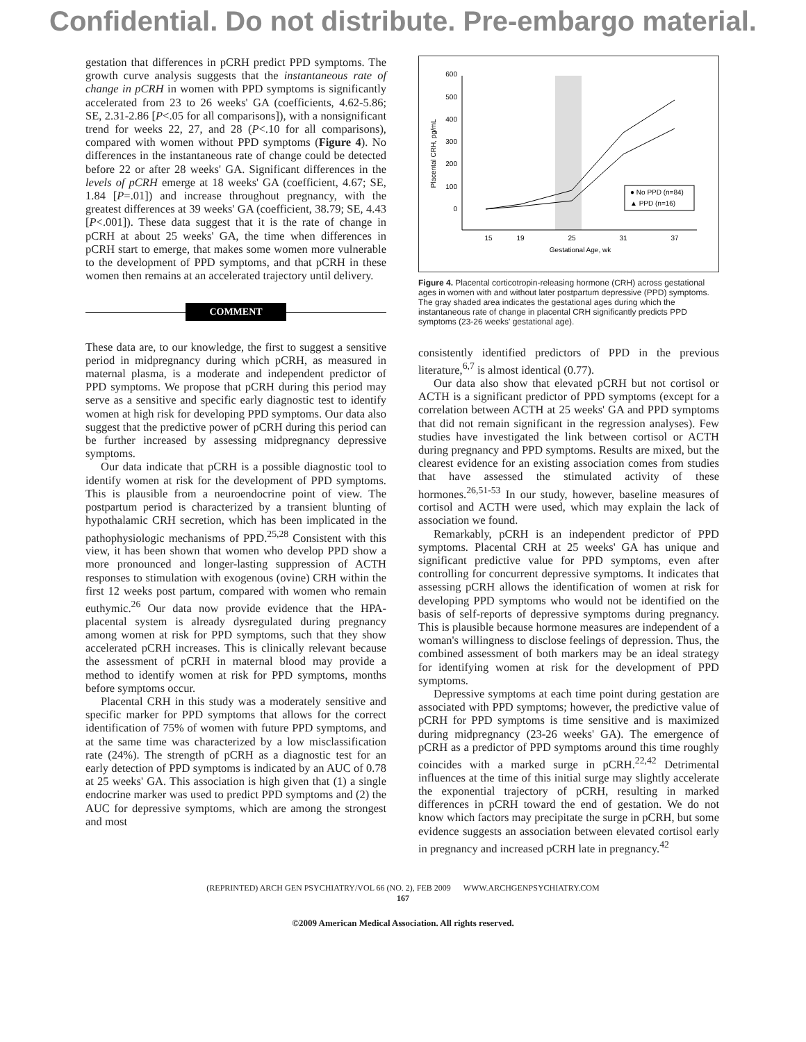Confidential. Do not distribute. Pre-embargo material.
gestation that differences in pCRH predict PPD symptoms. The growth curve analysis suggests that the instantaneous rate of change in pCRH in women with PPD symptoms is significantly accelerated from 23 to 26 weeks' GA (coefficients, 4.62-5.86; SE, 2.31-2.86 [P<.05 for all comparisons]), with a nonsignificant trend for weeks 22, 27, and 28 (P<.10 for all comparisons), compared with women without PPD symptoms (Figure 4). No differences in the instantaneous rate of change could be detected before 22 or after 28 weeks' GA. Significant differences in the levels of pCRH emerge at 18 weeks' GA (coefficient, 4.67; SE, 1.84 [P=.01]) and increase throughout pregnancy, with the greatest differences at 39 weeks' GA (coefficient, 38.79; SE, 4.43 [P<.001]). These data suggest that it is the rate of change in pCRH at about 25 weeks' GA, the time when differences in pCRH start to emerge, that makes some women more vulnerable to the development of PPD symptoms, and that pCRH in these women then remains at an accelerated trajectory until delivery.
COMMENT
These data are, to our knowledge, the first to suggest a sensitive period in midpregnancy during which pCRH, as measured in maternal plasma, is a moderate and independent predictor of PPD symptoms. We propose that pCRH during this period may serve as a sensitive and specific early diagnostic test to identify women at high risk for developing PPD symptoms. Our data also suggest that the predictive power of pCRH during this period can be further increased by assessing midpregnancy depressive symptoms.
Our data indicate that pCRH is a possible diagnostic tool to identify women at risk for the development of PPD symptoms. This is plausible from a neuroendocrine point of view. The postpartum period is characterized by a transient blunting of hypothalamic CRH secretion, which has been implicated in the pathophysiologic mechanisms of PPD.<sup>25,28</sup> Consistent with this view, it has been shown that women who develop PPD show a more pronounced and longer-lasting suppression of ACTH responses to stimulation with exogenous (ovine) CRH within the first 12 weeks post partum, compared with women who remain euthymic.<sup>26</sup> Our data now provide evidence that the HPA-placental system is already dysregulated during pregnancy among women at risk for PPD symptoms, such that they show accelerated pCRH increases. This is clinically relevant because the assessment of pCRH in maternal blood may provide a method to identify women at risk for PPD symptoms, months before symptoms occur.
Placental CRH in this study was a moderately sensitive and specific marker for PPD symptoms that allows for the correct identification of 75% of women with future PPD symptoms, and at the same time was characterized by a low misclassification rate (24%). The strength of pCRH as a diagnostic test for an early detection of PPD symptoms is indicated by an AUC of 0.78 at 25 weeks' GA. This association is high given that (1) a single endocrine marker was used to predict PPD symptoms and (2) the AUC for depressive symptoms, which are among the strongest and most
600
500
400
300
200
100
0
15
19
25
31
37
Gestational Age, wk
Placental CRH, pg/mL
● No PPD (n=84)
▲ PPD (n=16)
Figure 4. Placental corticotropin-releasing hormone (CRH) across gestational ages in women with and without later postpartum depressive (PPD) symptoms. The gray shaded area indicates the gestational ages during which the instantaneous rate of change in placental CRH significantly predicts PPD symptoms (23-26 weeks' gestational age).
consistently identified predictors of PPD in the previous literature,<sup>6,7</sup> is almost identical (0.77).
Our data also show that elevated pCRH but not cortisol or ACTH is a significant predictor of PPD symptoms (except for a correlation between ACTH at 25 weeks' GA and PPD symptoms that did not remain significant in the regression analyses). Few studies have investigated the link between cortisol or ACTH during pregnancy and PPD symptoms. Results are mixed, but the clearest evidence for an existing association comes from studies that have assessed the stimulated activity of these hormones.<sup>26,51-53</sup> In our study, however, baseline measures of cortisol and ACTH were used, which may explain the lack of association we found.
Remarkably, pCRH is an independent predictor of PPD symptoms. Placental CRH at 25 weeks' GA has unique and significant predictive value for PPD symptoms, even after controlling for concurrent depressive symptoms. It indicates that assessing pCRH allows the identification of women at risk for developing PPD symptoms who would not be identified on the basis of self-reports of depressive symptoms during pregnancy. This is plausible because hormone measures are independent of a woman's willingness to disclose feelings of depression. Thus, the combined assessment of both markers may be an ideal strategy for identifying women at risk for the development of PPD symptoms.
Depressive symptoms at each time point during gestation are associated with PPD symptoms; however, the predictive value of pCRH for PPD symptoms is time sensitive and is maximized during midpregnancy (23-26 weeks' GA). The emergence of pCRH as a predictor of PPD symptoms around this time roughly coincides with a marked surge in pCRH.<sup>22,42</sup> Detrimental influences at the time of this initial surge may slightly accelerate the exponential trajectory of pCRH, resulting in marked differences in pCRH toward the end of gestation. We do not know which factors may precipitate the surge in pCRH, but some evidence suggests an association between elevated cortisol early in pregnancy and increased pCRH late in pregnancy.<sup>42</sup>
(REPRINTED) ARCH GEN PSYCHIATRY/VOL 66 (NO. 2), FEB 2009 WWW.ARCHGENPSYCHIATRY.COM
167
©2009 American Medical Association. All rights reserved.